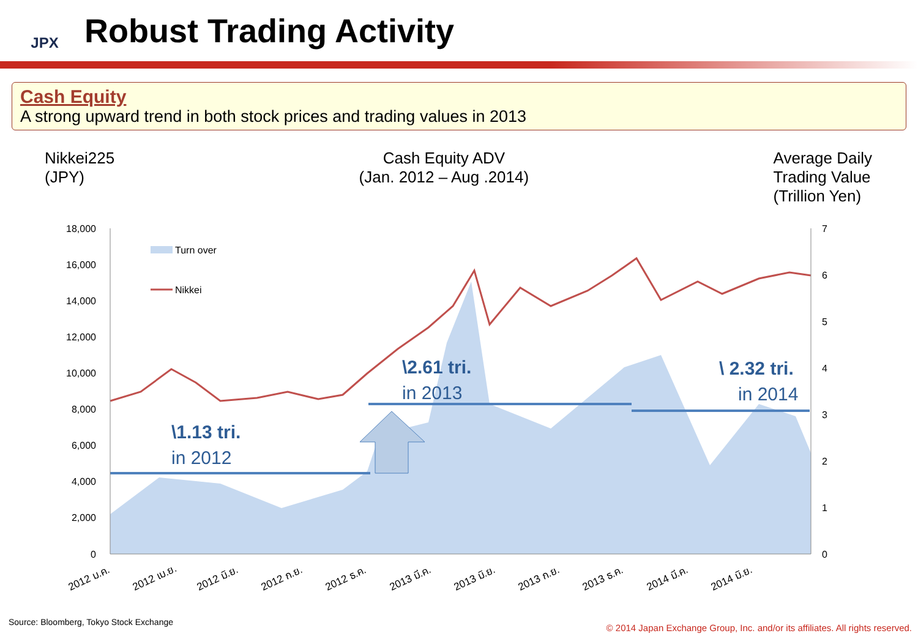JPX
Robust Trading Activity
Cash Equity
A strong upward trend in both stock prices and trading values in 2013
Nikkei225
(JPY)
Cash Equity ADV
(Jan. 2012 – Aug .2014)
Average Daily
Trading Value
(Trillion Yen)
Turn over
Nikkei
18,000
16,000
14,000
12,000
10,000
8,000
6,000
4,000
2,000
0
7
6
5
4
3
2
1
0
\1.13 tri.
in 2012
\2.61 tri.
in 2013
\ 2.32 tri.
in 2014
2012 ม.ค.
2012 เม.ย.
2012 มิ.ย.
2012 ก.ย.
2012 ธ.ค.
2013 มี.ค.
2013 มิ.ย.
2013 ก.ย.
2013 ธ.ค.
2014 มี.ค.
2014 มิ.ย.
Source: Bloomberg, Tokyo Stock Exchange
© 2014 Japan Exchange Group, Inc. and/or its affiliates. All rights reserved.